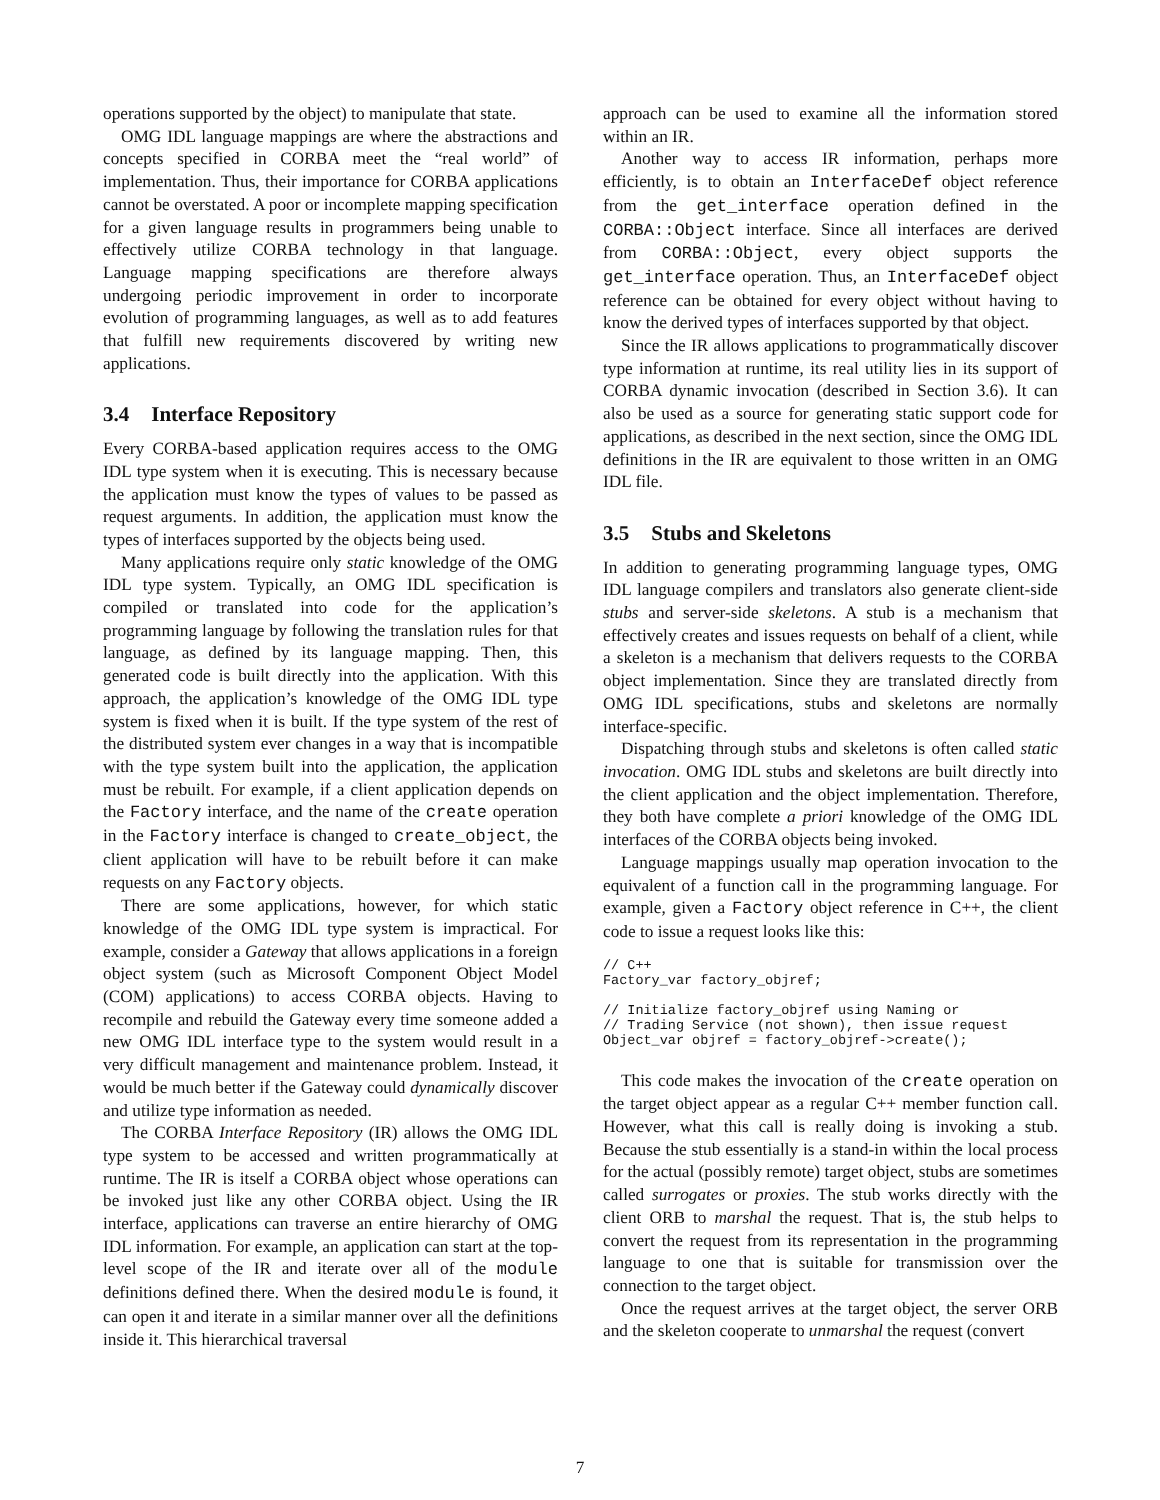operations supported by the object) to manipulate that state.
OMG IDL language mappings are where the abstractions and concepts specified in CORBA meet the “real world” of implementation. Thus, their importance for CORBA applications cannot be overstated. A poor or incomplete mapping specification for a given language results in programmers being unable to effectively utilize CORBA technology in that language. Language mapping specifications are therefore always undergoing periodic improvement in order to incorporate evolution of programming languages, as well as to add features that fulfill new requirements discovered by writing new applications.
3.4 Interface Repository
Every CORBA-based application requires access to the OMG IDL type system when it is executing. This is necessary because the application must know the types of values to be passed as request arguments. In addition, the application must know the types of interfaces supported by the objects being used.
Many applications require only static knowledge of the OMG IDL type system. Typically, an OMG IDL specification is compiled or translated into code for the application’s programming language by following the translation rules for that language, as defined by its language mapping. Then, this generated code is built directly into the application. With this approach, the application’s knowledge of the OMG IDL type system is fixed when it is built. If the type system of the rest of the distributed system ever changes in a way that is incompatible with the type system built into the application, the application must be rebuilt. For example, if a client application depends on the Factory interface, and the name of the create operation in the Factory interface is changed to create_object, the client application will have to be rebuilt before it can make requests on any Factory objects.
There are some applications, however, for which static knowledge of the OMG IDL type system is impractical. For example, consider a Gateway that allows applications in a foreign object system (such as Microsoft Component Object Model (COM) applications) to access CORBA objects. Having to recompile and rebuild the Gateway every time someone added a new OMG IDL interface type to the system would result in a very difficult management and maintenance problem. Instead, it would be much better if the Gateway could dynamically discover and utilize type information as needed.
The CORBA Interface Repository (IR) allows the OMG IDL type system to be accessed and written programmatically at runtime. The IR is itself a CORBA object whose operations can be invoked just like any other CORBA object. Using the IR interface, applications can traverse an entire hierarchy of OMG IDL information. For example, an application can start at the top-level scope of the IR and iterate over all of the module definitions defined there. When the desired module is found, it can open it and iterate in a similar manner over all the definitions inside it. This hierarchical traversal
approach can be used to examine all the information stored within an IR.
Another way to access IR information, perhaps more efficiently, is to obtain an InterfaceDef object reference from the get_interface operation defined in the CORBA::Object interface. Since all interfaces are derived from CORBA::Object, every object supports the get_interface operation. Thus, an InterfaceDef object reference can be obtained for every object without having to know the derived types of interfaces supported by that object.
Since the IR allows applications to programmatically discover type information at runtime, its real utility lies in its support of CORBA dynamic invocation (described in Section 3.6). It can also be used as a source for generating static support code for applications, as described in the next section, since the OMG IDL definitions in the IR are equivalent to those written in an OMG IDL file.
3.5 Stubs and Skeletons
In addition to generating programming language types, OMG IDL language compilers and translators also generate client-side stubs and server-side skeletons. A stub is a mechanism that effectively creates and issues requests on behalf of a client, while a skeleton is a mechanism that delivers requests to the CORBA object implementation. Since they are translated directly from OMG IDL specifications, stubs and skeletons are normally interface-specific.
Dispatching through stubs and skeletons is often called static invocation. OMG IDL stubs and skeletons are built directly into the client application and the object implementation. Therefore, they both have complete a priori knowledge of the OMG IDL interfaces of the CORBA objects being invoked.
Language mappings usually map operation invocation to the equivalent of a function call in the programming language. For example, given a Factory object reference in C++, the client code to issue a request looks like this:
// C++
Factory_var factory_objref;

// Initialize factory_objref using Naming or
// Trading Service (not shown), then issue request
Object_var objref = factory_objref->create();
This code makes the invocation of the create operation on the target object appear as a regular C++ member function call. However, what this call is really doing is invoking a stub. Because the stub essentially is a stand-in within the local process for the actual (possibly remote) target object, stubs are sometimes called surrogates or proxies. The stub works directly with the client ORB to marshal the request. That is, the stub helps to convert the request from its representation in the programming language to one that is suitable for transmission over the connection to the target object.
Once the request arrives at the target object, the server ORB and the skeleton cooperate to unmarshal the request (convert
7